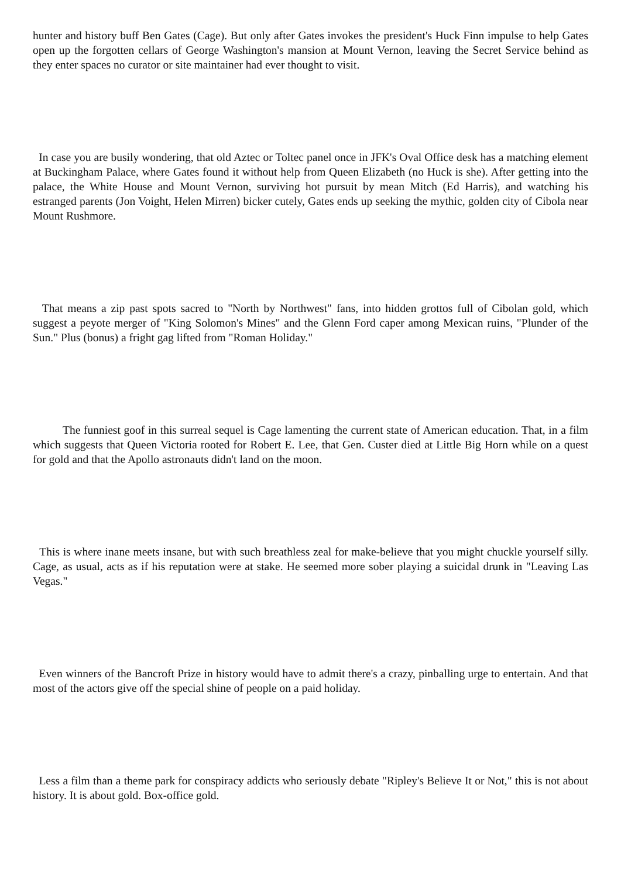hunter and history buff Ben Gates (Cage). But only after Gates invokes the president's Huck Finn impulse to help Gates open up the forgotten cellars of George Washington's mansion at Mount Vernon, leaving the Secret Service behind as they enter spaces no curator or site maintainer had ever thought to visit.
In case you are busily wondering, that old Aztec or Toltec panel once in JFK's Oval Office desk has a matching element at Buckingham Palace, where Gates found it without help from Queen Elizabeth (no Huck is she). After getting into the palace, the White House and Mount Vernon, surviving hot pursuit by mean Mitch (Ed Harris), and watching his estranged parents (Jon Voight, Helen Mirren) bicker cutely, Gates ends up seeking the mythic, golden city of Cibola near Mount Rushmore.
That means a zip past spots sacred to "North by Northwest" fans, into hidden grottos full of Cibolan gold, which suggest a peyote merger of "King Solomon's Mines" and the Glenn Ford caper among Mexican ruins, "Plunder of the Sun." Plus (bonus) a fright gag lifted from "Roman Holiday."
The funniest goof in this surreal sequel is Cage lamenting the current state of American education. That, in a film which suggests that Queen Victoria rooted for Robert E. Lee, that Gen. Custer died at Little Big Horn while on a quest for gold and that the Apollo astronauts didn't land on the moon.
This is where inane meets insane, but with such breathless zeal for make-believe that you might chuckle yourself silly. Cage, as usual, acts as if his reputation were at stake. He seemed more sober playing a suicidal drunk in "Leaving Las Vegas."
Even winners of the Bancroft Prize in history would have to admit there's a crazy, pinballing urge to entertain. And that most of the actors give off the special shine of people on a paid holiday.
Less a film than a theme park for conspiracy addicts who seriously debate "Ripley's Believe It or Not," this is not about history. It is about gold. Box-office gold.